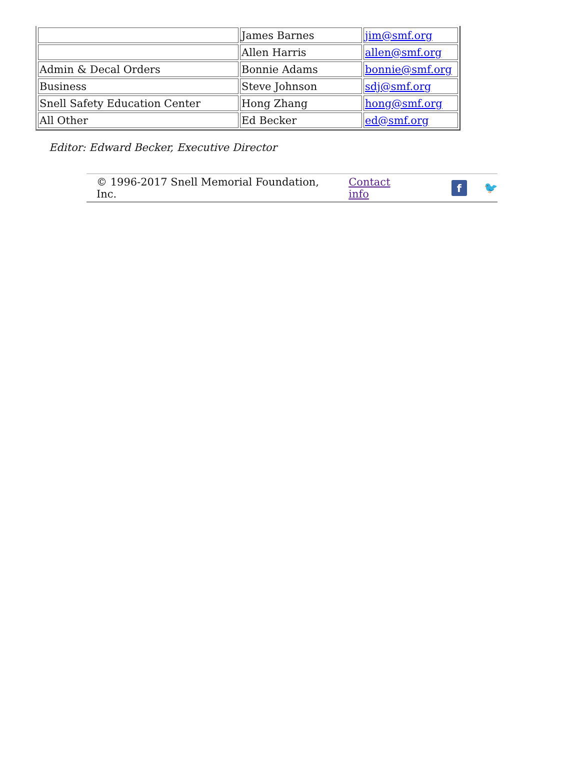| | James Barnes | jim@smf.org |
| | Allen Harris | allen@smf.org |
| Admin & Decal Orders | Bonnie Adams | bonnie@smf.org |
| Business | Steve Johnson | sdj@smf.org |
| Snell Safety Education Center | Hong Zhang | hong@smf.org |
| All Other | Ed Becker | ed@smf.org |
Editor: Edward Becker, Executive Director
© 1996-2017 Snell Memorial Foundation, Inc. Contact info f 🐦